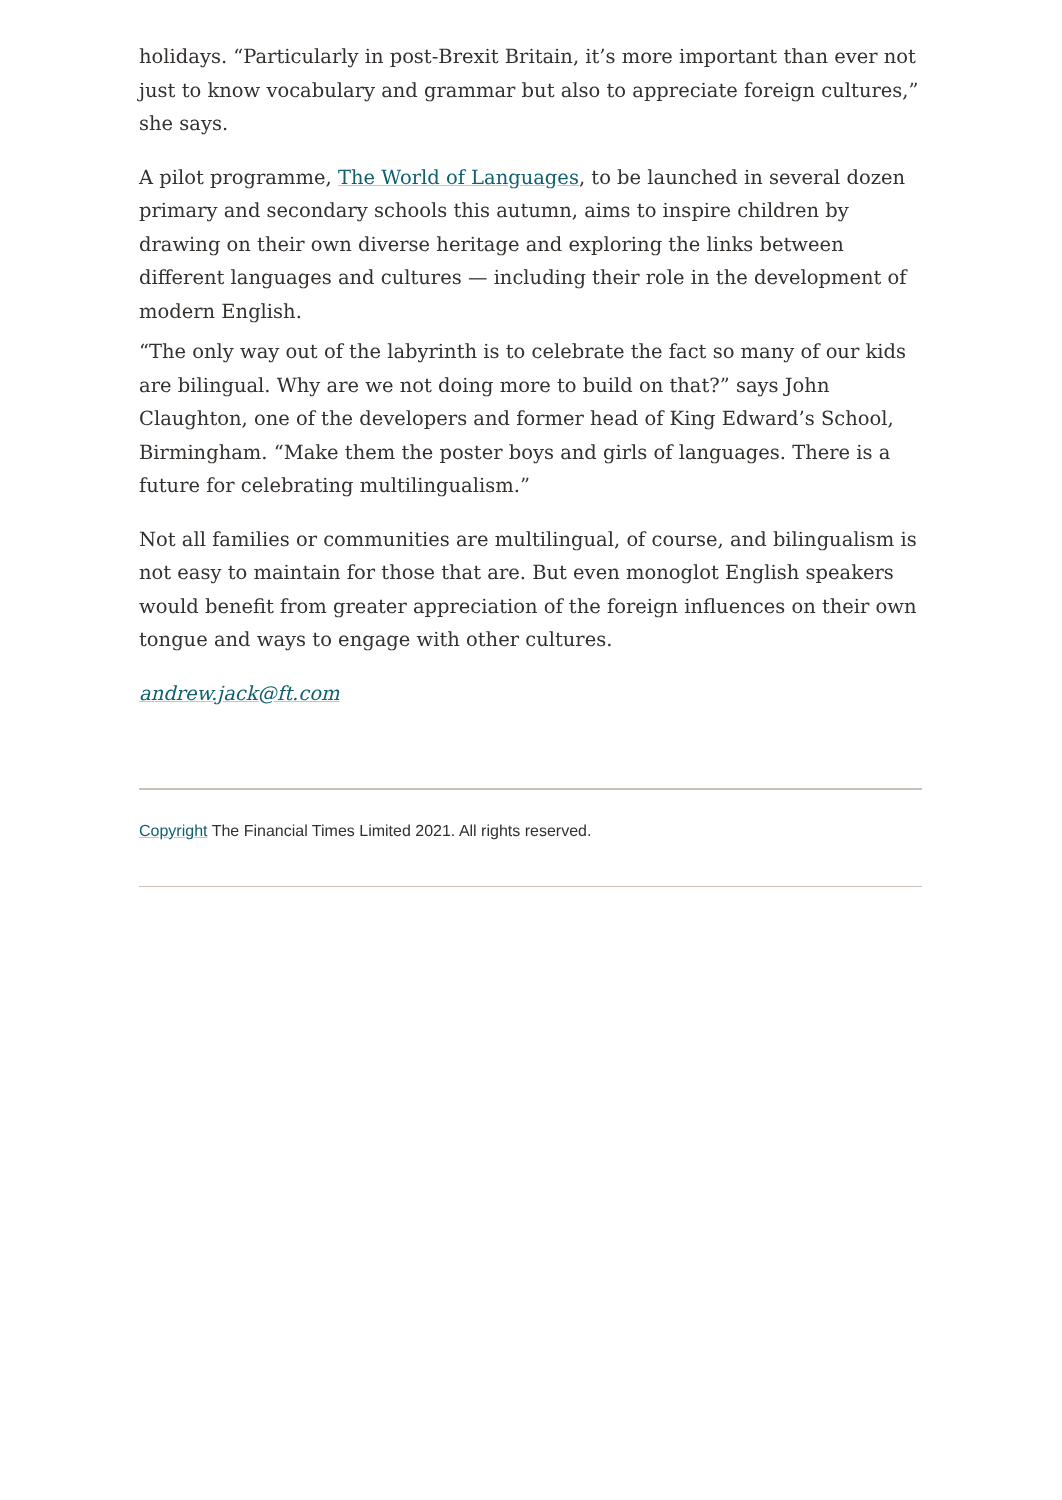holidays. “Particularly in post-Brexit Britain, it’s more important than ever not just to know vocabulary and grammar but also to appreciate foreign cultures,” she says.
A pilot programme, The World of Languages, to be launched in several dozen primary and secondary schools this autumn, aims to inspire children by drawing on their own diverse heritage and exploring the links between different languages and cultures — including their role in the development of modern English.
“The only way out of the labyrinth is to celebrate the fact so many of our kids are bilingual. Why are we not doing more to build on that?” says John Claughton, one of the developers and former head of King Edward’s School, Birmingham. “Make them the poster boys and girls of languages. There is a future for celebrating multilingualism.”
Not all families or communities are multilingual, of course, and bilingualism is not easy to maintain for those that are. But even monoglot English speakers would benefit from greater appreciation of the foreign influences on their own tongue and ways to engage with other cultures.
andrew.jack@ft.com
Copyright The Financial Times Limited 2021. All rights reserved.